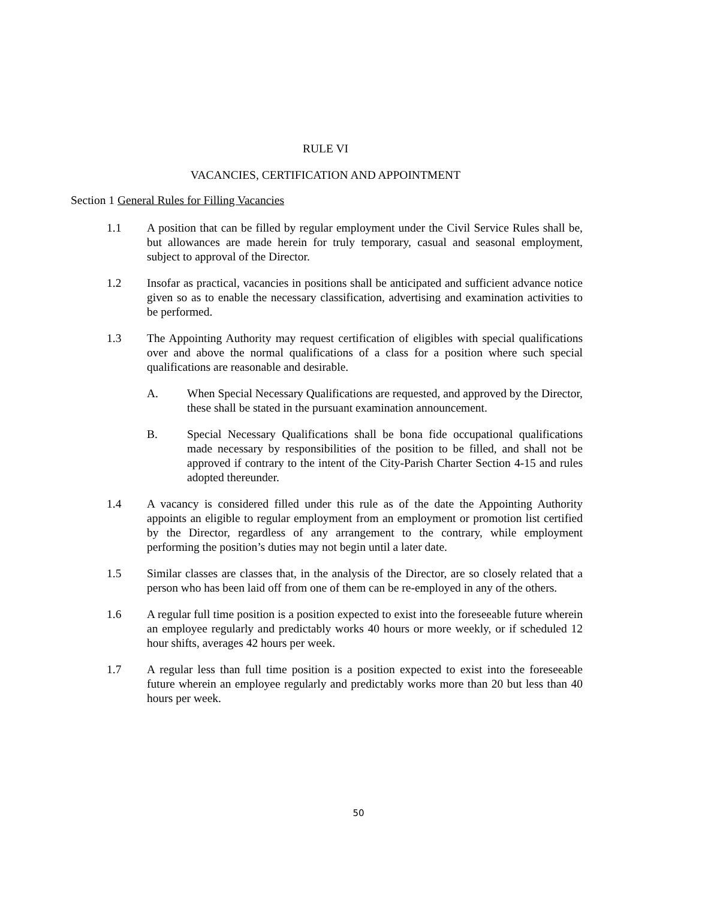RULE VI
VACANCIES, CERTIFICATION AND APPOINTMENT
Section 1 General Rules for Filling Vacancies
1.1 A position that can be filled by regular employment under the Civil Service Rules shall be, but allowances are made herein for truly temporary, casual and seasonal employment, subject to approval of the Director.
1.2 Insofar as practical, vacancies in positions shall be anticipated and sufficient advance notice given so as to enable the necessary classification, advertising and examination activities to be performed.
1.3 The Appointing Authority may request certification of eligibles with special qualifications over and above the normal qualifications of a class for a position where such special qualifications are reasonable and desirable.
A. When Special Necessary Qualifications are requested, and approved by the Director, these shall be stated in the pursuant examination announcement.
B. Special Necessary Qualifications shall be bona fide occupational qualifications made necessary by responsibilities of the position to be filled, and shall not be approved if contrary to the intent of the City-Parish Charter Section 4-15 and rules adopted thereunder.
1.4 A vacancy is considered filled under this rule as of the date the Appointing Authority appoints an eligible to regular employment from an employment or promotion list certified by the Director, regardless of any arrangement to the contrary, while employment performing the position’s duties may not begin until a later date.
1.5 Similar classes are classes that, in the analysis of the Director, are so closely related that a person who has been laid off from one of them can be re-employed in any of the others.
1.6 A regular full time position is a position expected to exist into the foreseeable future wherein an employee regularly and predictably works 40 hours or more weekly, or if scheduled 12 hour shifts, averages 42 hours per week.
1.7 A regular less than full time position is a position expected to exist into the foreseeable future wherein an employee regularly and predictably works more than 20 but less than 40 hours per week.
50